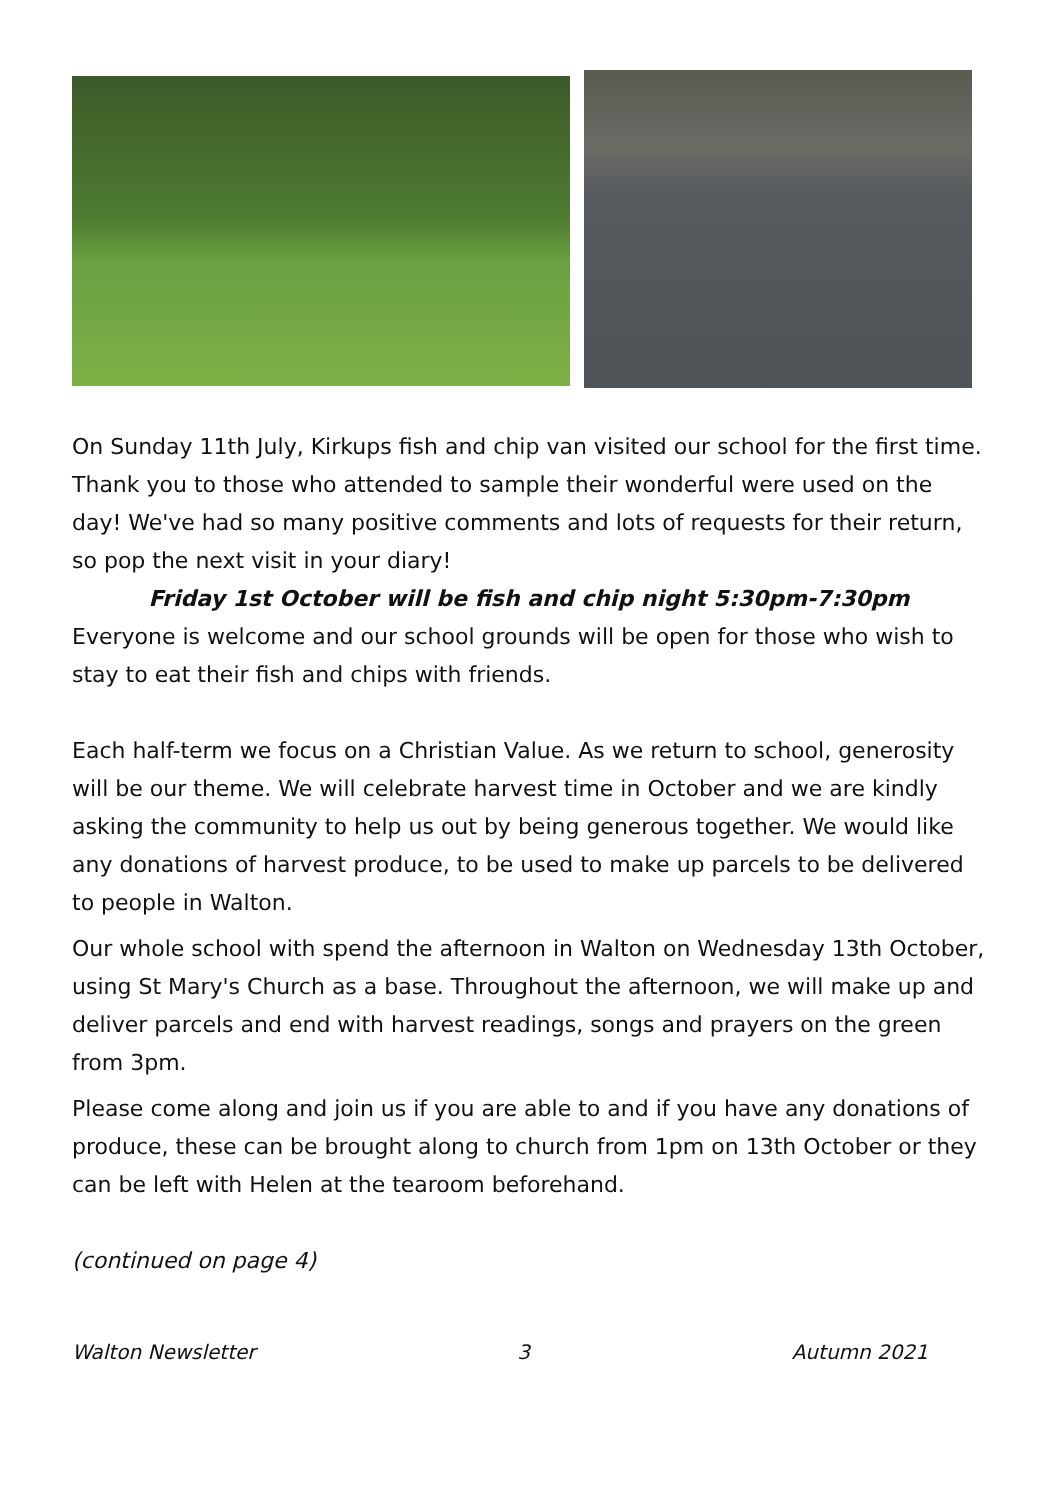On Sunday 11th July, Kirkups fish and chip van visited our school for the first time. Thank you to those who attended to sample their wonderful were used on the day! We've had so many positive comments and lots of requests for their return, so pop the next visit in your diary!
Friday 1st October will be fish and chip night 5:30pm-7:30pm
Everyone is welcome and our school grounds will be open for those who wish to stay to eat their fish and chips with friends.
Each half-term we focus on a Christian Value. As we return to school, generosity will be our theme. We will celebrate harvest time in October and we are kindly asking the community to help us out by being generous together. We would like any donations of harvest produce, to be used to make up parcels to be delivered to people in Walton.
Our whole school with spend the afternoon in Walton on Wednesday 13th October, using St Mary's Church as a base. Throughout the afternoon, we will make up and deliver parcels and end with harvest readings, songs and prayers on the green from 3pm.
Please come along and join us if you are able to and if you have any donations of produce, these can be brought along to church from 1pm on 13th October or they can be left with Helen at the tearoom beforehand.
(continued on page 4)
Walton Newsletter 3 Autumn 2021